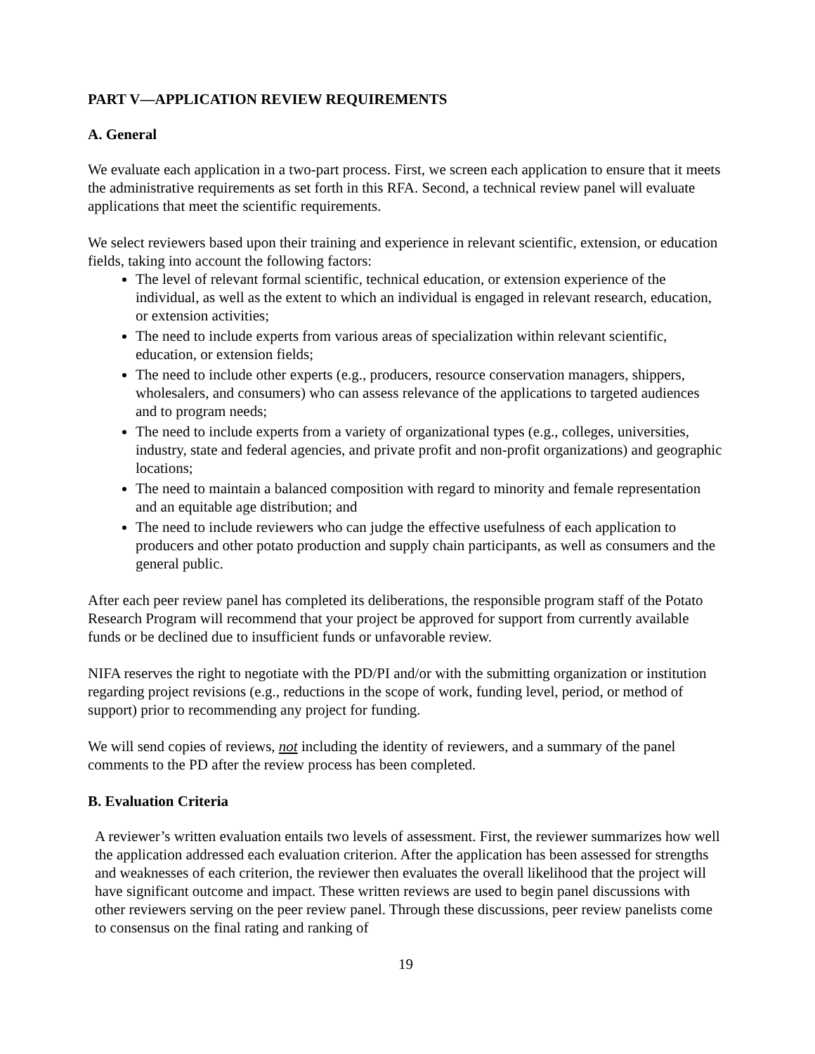PART V—APPLICATION REVIEW REQUIREMENTS
A. General
We evaluate each application in a two-part process. First, we screen each application to ensure that it meets the administrative requirements as set forth in this RFA. Second, a technical review panel will evaluate applications that meet the scientific requirements.
We select reviewers based upon their training and experience in relevant scientific, extension, or education fields, taking into account the following factors:
The level of relevant formal scientific, technical education, or extension experience of the individual, as well as the extent to which an individual is engaged in relevant research, education, or extension activities;
The need to include experts from various areas of specialization within relevant scientific, education, or extension fields;
The need to include other experts (e.g., producers, resource conservation managers, shippers, wholesalers, and consumers) who can assess relevance of the applications to targeted audiences and to program needs;
The need to include experts from a variety of organizational types (e.g., colleges, universities, industry, state and federal agencies, and private profit and non-profit organizations) and geographic locations;
The need to maintain a balanced composition with regard to minority and female representation and an equitable age distribution; and
The need to include reviewers who can judge the effective usefulness of each application to producers and other potato production and supply chain participants, as well as consumers and the general public.
After each peer review panel has completed its deliberations, the responsible program staff of the Potato Research Program will recommend that your project be approved for support from currently available funds or be declined due to insufficient funds or unfavorable review.
NIFA reserves the right to negotiate with the PD/PI and/or with the submitting organization or institution regarding project revisions (e.g., reductions in the scope of work, funding level, period, or method of support) prior to recommending any project for funding.
We will send copies of reviews, not including the identity of reviewers, and a summary of the panel comments to the PD after the review process has been completed.
B. Evaluation Criteria
A reviewer’s written evaluation entails two levels of assessment. First, the reviewer summarizes how well the application addressed each evaluation criterion. After the application has been assessed for strengths and weaknesses of each criterion, the reviewer then evaluates the overall likelihood that the project will have significant outcome and impact. These written reviews are used to begin panel discussions with other reviewers serving on the peer review panel. Through these discussions, peer review panelists come to consensus on the final rating and ranking of
19